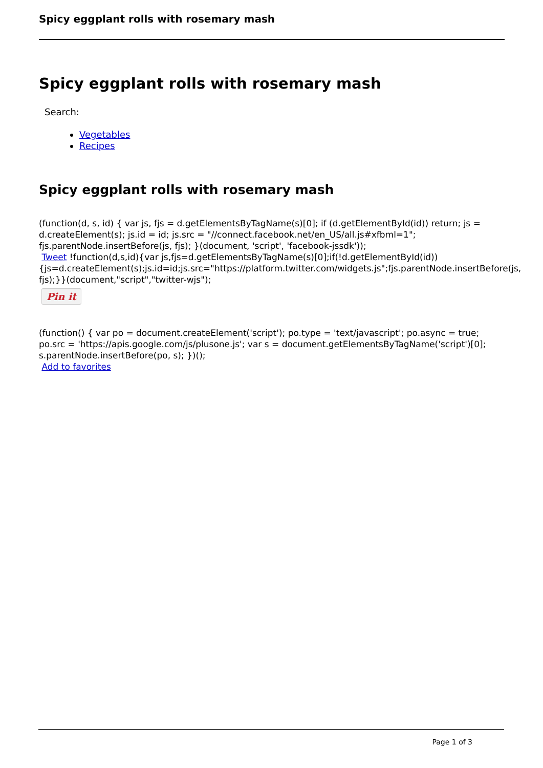Spicy eggplant rolls with rosemary mash
Spicy eggplant rolls with rosemary mash
Search:
Vegetables
Recipes
Spicy eggplant rolls with rosemary mash
(function(d, s, id) { var js, fjs = d.getElementsByTagName(s)[0]; if (d.getElementById(id)) return; js = d.createElement(s); js.id = id; js.src = "//connect.facebook.net/en_US/all.js#xfbml=1"; fjs.parentNode.insertBefore(js, fjs); }(document, 'script', 'facebook-jssdk'));
Tweet !function(d,s,id){var js,fjs=d.getElementsByTagName(s)[0];if(!d.getElementById(id)){js=d.createElement(s);js.id=id;js.src="https://platform.twitter.com/widgets.js";fjs.parentNode.insertBefore(js, fjs);}}(document,"script","twitter-wjs");
Pin it
(function() { var po = document.createElement('script'); po.type = 'text/javascript'; po.async = true; po.src = 'https://apis.google.com/js/plusone.js'; var s = document.getElementsByTagName('script')[0]; s.parentNode.insertBefore(po, s); })();
Add to favorites
Page 1 of 3